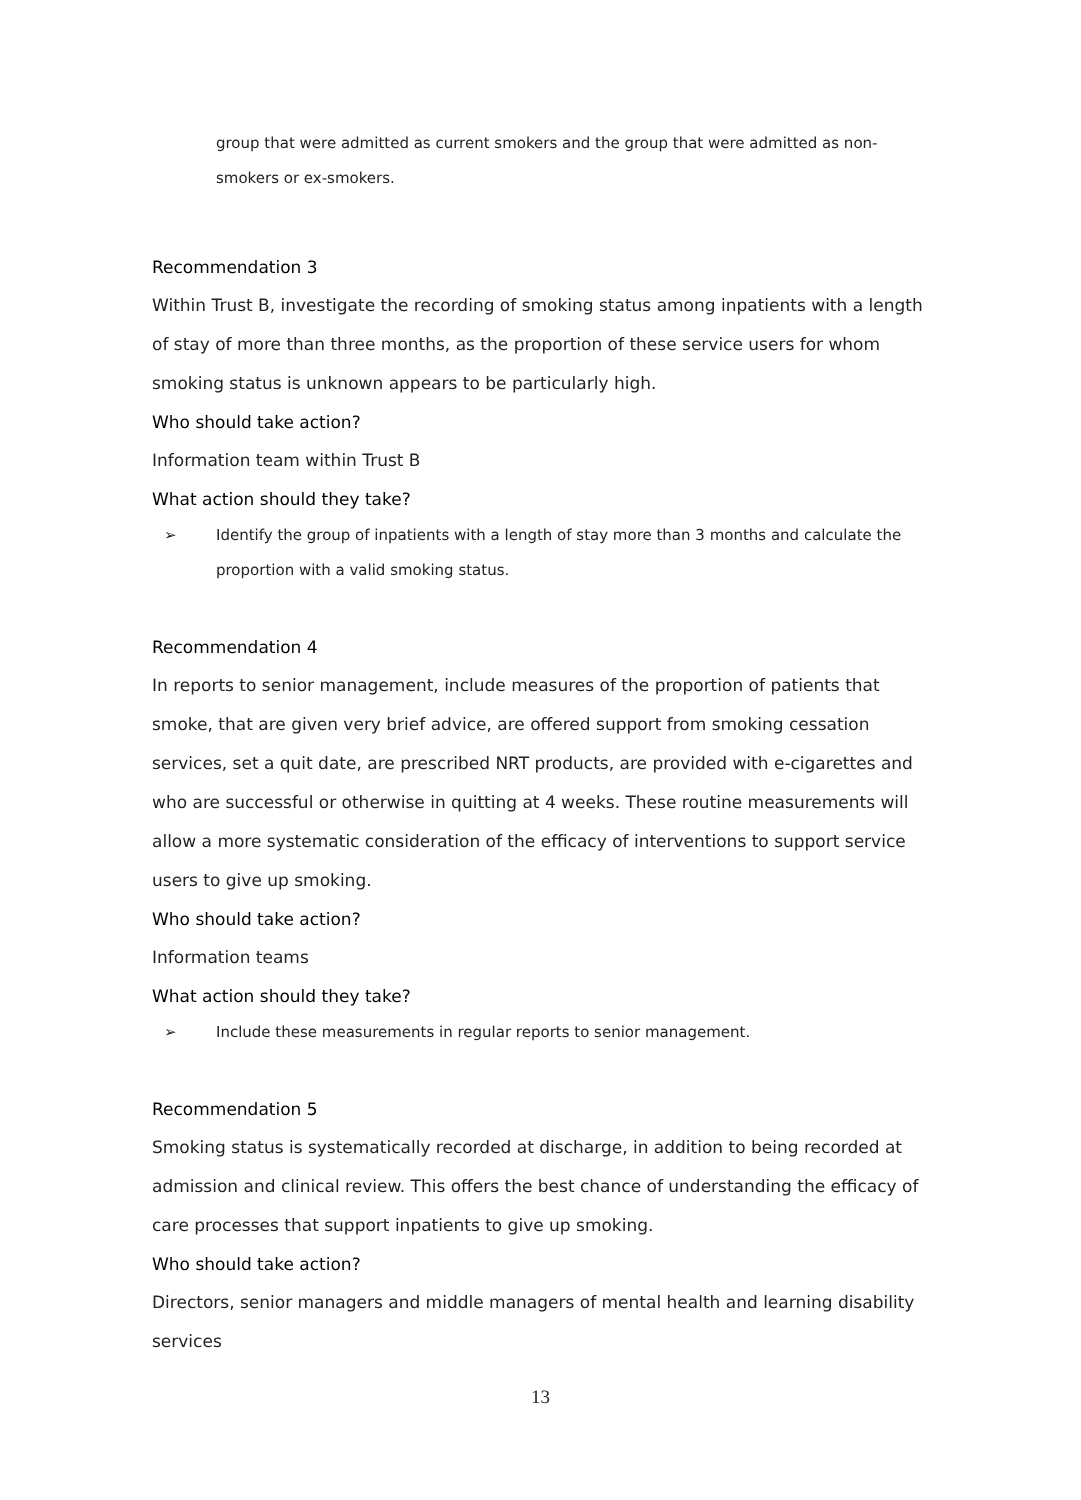group that were admitted as current smokers and the group that were admitted as non-smokers or ex-smokers.
Recommendation 3
Within Trust B, investigate the recording of smoking status among inpatients with a length of stay of more than three months, as the proportion of these service users for whom smoking status is unknown appears to be particularly high.
Who should take action?
Information team within Trust B
What action should they take?
➢ Identify the group of inpatients with a length of stay more than 3 months and calculate the proportion with a valid smoking status.
Recommendation 4
In reports to senior management, include measures of the proportion of patients that smoke, that are given very brief advice, are offered support from smoking cessation services, set a quit date, are prescribed NRT products, are provided with e-cigarettes and who are successful or otherwise in quitting at 4 weeks. These routine measurements will allow a more systematic consideration of the efficacy of interventions to support service users to give up smoking.
Who should take action?
Information teams
What action should they take?
➢ Include these measurements in regular reports to senior management.
Recommendation 5
Smoking status is systematically recorded at discharge, in addition to being recorded at admission and clinical review. This offers the best chance of understanding the efficacy of care processes that support inpatients to give up smoking.
Who should take action?
Directors, senior managers and middle managers of mental health and learning disability services
13